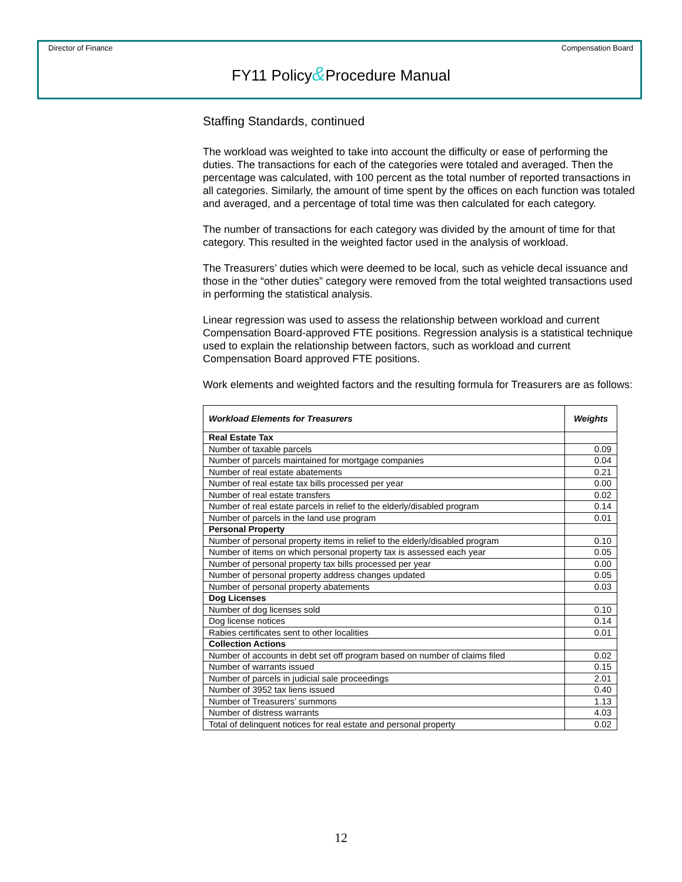Director of Finance Compensation Board
FY11 Policy&Procedure Manual
Staffing Standards, continued
The workload was weighted to take into account the difficulty or ease of performing the duties. The transactions for each of the categories were totaled and averaged. Then the percentage was calculated, with 100 percent as the total number of reported transactions in all categories. Similarly, the amount of time spent by the offices on each function was totaled and averaged, and a percentage of total time was then calculated for each category.
The number of transactions for each category was divided by the amount of time for that category. This resulted in the weighted factor used in the analysis of workload.
The Treasurers’ duties which were deemed to be local, such as vehicle decal issuance and those in the “other duties” category were removed from the total weighted transactions used in performing the statistical analysis.
Linear regression was used to assess the relationship between workload and current Compensation Board-approved FTE positions. Regression analysis is a statistical technique used to explain the relationship between factors, such as workload and current Compensation Board approved FTE positions.
Work elements and weighted factors and the resulting formula for Treasurers are as follows:
| Workload Elements for Treasurers | Weights |
| --- | --- |
| Real Estate Tax | |
| Number of taxable parcels | 0.09 |
| Number of parcels maintained for mortgage companies | 0.04 |
| Number of real estate abatements | 0.21 |
| Number of real estate tax bills processed per year | 0.00 |
| Number of real estate transfers | 0.02 |
| Number of real estate parcels in relief to the elderly/disabled program | 0.14 |
| Number of parcels in the land use program | 0.01 |
| Personal Property | |
| Number of personal property items in relief to the elderly/disabled program | 0.10 |
| Number of items on which personal property tax is assessed each year | 0.05 |
| Number of personal property tax bills processed per year | 0.00 |
| Number of personal property address changes updated | 0.05 |
| Number of personal property abatements | 0.03 |
| Dog Licenses | |
| Number of dog licenses sold | 0.10 |
| Dog license notices | 0.14 |
| Rabies certificates sent to other localities | 0.01 |
| Collection Actions | |
| Number of accounts in debt set off program based on number of claims filed | 0.02 |
| Number of warrants issued | 0.15 |
| Number of parcels in judicial sale proceedings | 2.01 |
| Number of 3952 tax liens issued | 0.40 |
| Number of Treasurers’ summons | 1.13 |
| Number of distress warrants | 4.03 |
| Total of delinquent notices for real estate and personal property | 0.02 |
12